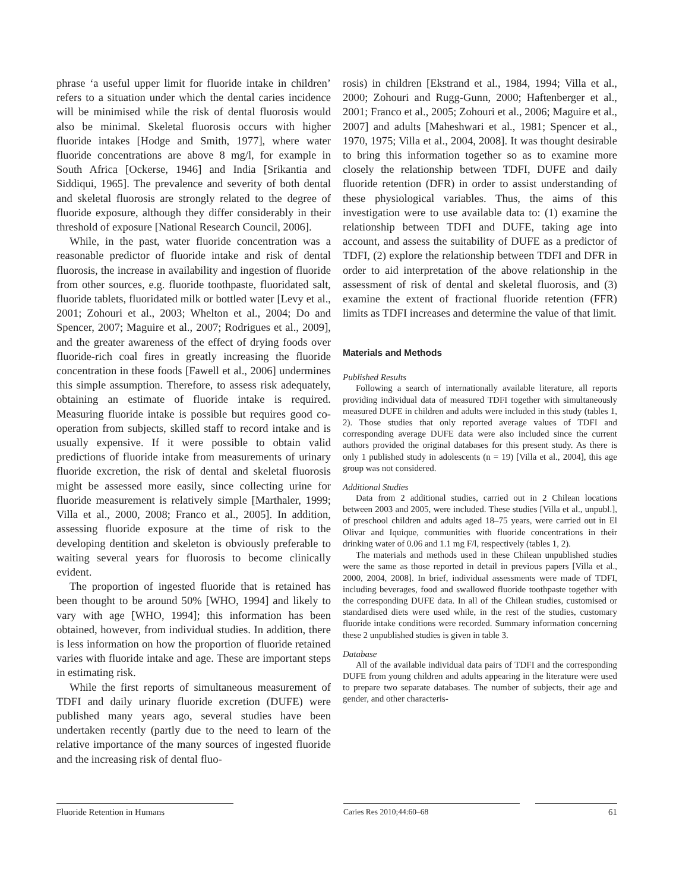phrase ‘a useful upper limit for fluoride intake in children’ refers to a situation under which the dental caries incidence will be minimised while the risk of dental fluorosis would also be minimal. Skeletal fluorosis occurs with higher fluoride intakes [Hodge and Smith, 1977], where water fluoride concentrations are above 8 mg/l, for example in South Africa [Ockerse, 1946] and India [Srikantia and Siddiqui, 1965]. The prevalence and severity of both dental and skeletal fluorosis are strongly related to the degree of fluoride exposure, although they differ considerably in their threshold of exposure [National Research Council, 2006].
While, in the past, water fluoride concentration was a reasonable predictor of fluoride intake and risk of dental fluorosis, the increase in availability and ingestion of fluoride from other sources, e.g. fluoride toothpaste, fluoridated salt, fluoride tablets, fluoridated milk or bottled water [Levy et al., 2001; Zohouri et al., 2003; Whelton et al., 2004; Do and Spencer, 2007; Maguire et al., 2007; Rodrigues et al., 2009], and the greater awareness of the effect of drying foods over fluoride-rich coal fires in greatly increasing the fluoride concentration in these foods [Fawell et al., 2006] undermines this simple assumption. Therefore, to assess risk adequately, obtaining an estimate of fluoride intake is required. Measuring fluoride intake is possible but requires good co-operation from subjects, skilled staff to record intake and is usually expensive. If it were possible to obtain valid predictions of fluoride intake from measurements of urinary fluoride excretion, the risk of dental and skeletal fluorosis might be assessed more easily, since collecting urine for fluoride measurement is relatively simple [Marthaler, 1999; Villa et al., 2000, 2008; Franco et al., 2005]. In addition, assessing fluoride exposure at the time of risk to the developing dentition and skeleton is obviously preferable to waiting several years for fluorosis to become clinically evident.
The proportion of ingested fluoride that is retained has been thought to be around 50% [WHO, 1994] and likely to vary with age [WHO, 1994]; this information has been obtained, however, from individual studies. In addition, there is less information on how the proportion of fluoride retained varies with fluoride intake and age. These are important steps in estimating risk.
While the first reports of simultaneous measurement of TDFI and daily urinary fluoride excretion (DUFE) were published many years ago, several studies have been undertaken recently (partly due to the need to learn of the relative importance of the many sources of ingested fluoride and the increasing risk of dental fluo-
rosis) in children [Ekstrand et al., 1984, 1994; Villa et al., 2000; Zohouri and Rugg-Gunn, 2000; Haftenberger et al., 2001; Franco et al., 2005; Zohouri et al., 2006; Maguire et al., 2007] and adults [Maheshwari et al., 1981; Spencer et al., 1970, 1975; Villa et al., 2004, 2008]. It was thought desirable to bring this information together so as to examine more closely the relationship between TDFI, DUFE and daily fluoride retention (DFR) in order to assist understanding of these physiological variables. Thus, the aims of this investigation were to use available data to: (1) examine the relationship between TDFI and DUFE, taking age into account, and assess the suitability of DUFE as a predictor of TDFI, (2) explore the relationship between TDFI and DFR in order to aid interpretation of the above relationship in the assessment of risk of dental and skeletal fluorosis, and (3) examine the extent of fractional fluoride retention (FFR) limits as TDFI increases and determine the value of that limit.
Materials and Methods
Published Results
Following a search of internationally available literature, all reports providing individual data of measured TDFI together with simultaneously measured DUFE in children and adults were included in this study (tables 1, 2). Those studies that only reported average values of TDFI and corresponding average DUFE data were also included since the current authors provided the original databases for this present study. As there is only 1 published study in adolescents (n = 19) [Villa et al., 2004], this age group was not considered.
Additional Studies
Data from 2 additional studies, carried out in 2 Chilean locations between 2003 and 2005, were included. These studies [Villa et al., unpubl.], of preschool children and adults aged 18–75 years, were carried out in El Olivar and Iquique, communities with fluoride concentrations in their drinking water of 0.06 and 1.1 mg F/l, respectively (tables 1, 2).
The materials and methods used in these Chilean unpublished studies were the same as those reported in detail in previous papers [Villa et al., 2000, 2004, 2008]. In brief, individual assessments were made of TDFI, including beverages, food and swallowed fluoride toothpaste together with the corresponding DUFE data. In all of the Chilean studies, customised or standardised diets were used while, in the rest of the studies, customary fluoride intake conditions were recorded. Summary information concerning these 2 unpublished studies is given in table 3.
Database
All of the available individual data pairs of TDFI and the corresponding DUFE from young children and adults appearing in the literature were used to prepare two separate databases. The number of subjects, their age and gender, and other characteris-
Fluoride Retention in Humans Caries Res 2010;44:60–68 61